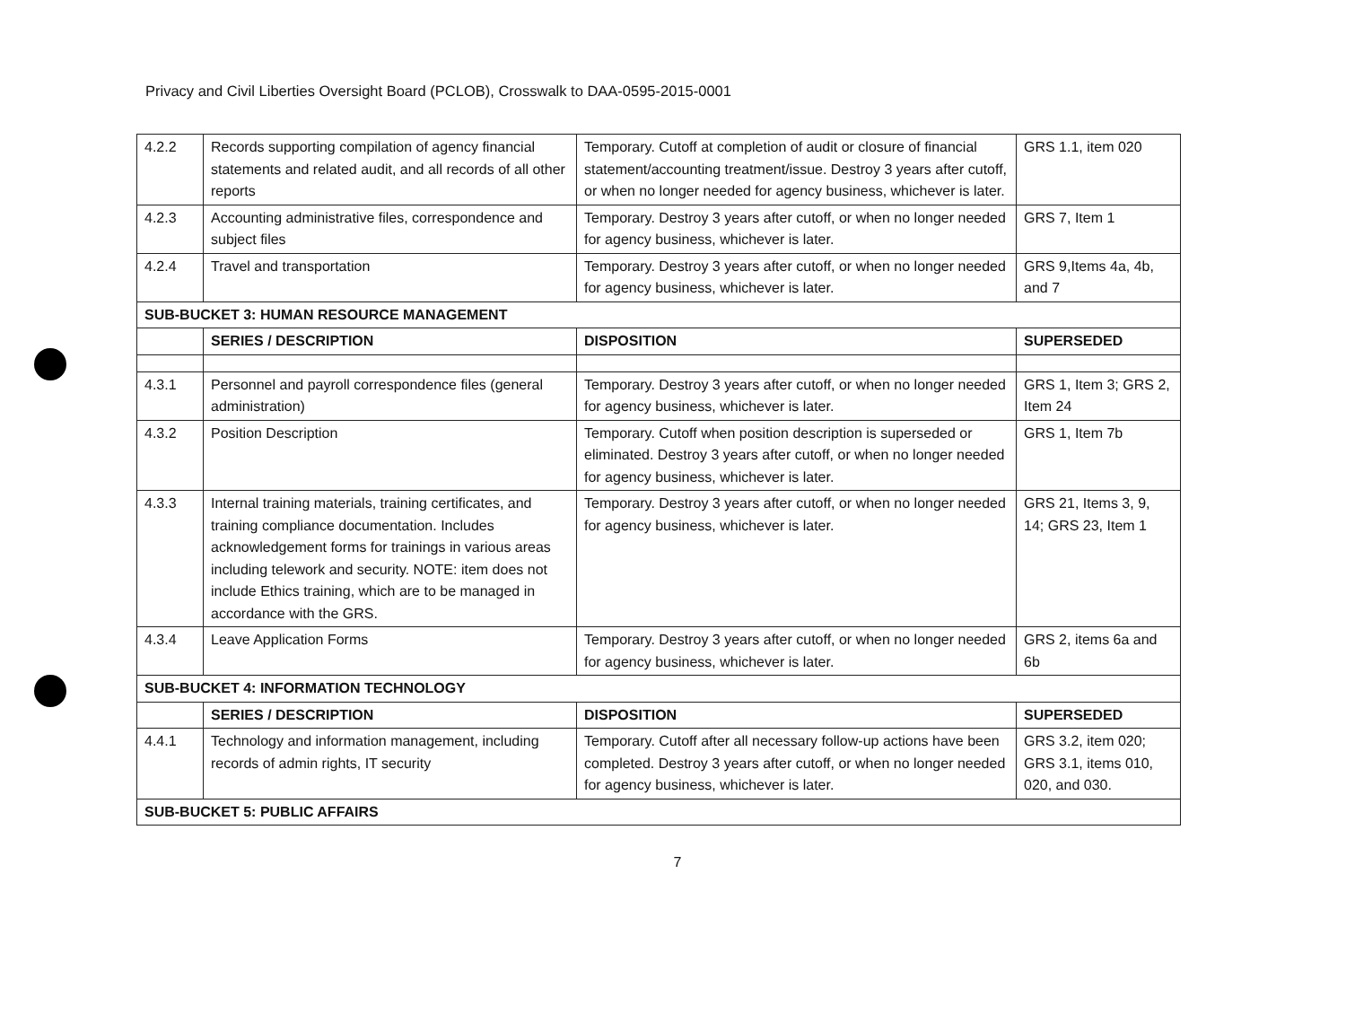Privacy and Civil Liberties Oversight Board (PCLOB), Crosswalk to DAA-0595-2015-0001
| 4.2.2 | Records supporting compilation of agency financial statements and related audit, and all records of all other reports | Temporary. Cutoff at completion of audit or closure of financial statement/accounting treatment/issue. Destroy 3 years after cutoff, or when no longer needed for agency business, whichever is later. | GRS 1.1, item 020 |
| 4.2.3 | Accounting administrative files, correspondence and subject files | Temporary. Destroy 3 years after cutoff, or when no longer needed for agency business, whichever is later. | GRS 7, Item 1 |
| 4.2.4 | Travel and transportation | Temporary. Destroy 3 years after cutoff, or when no longer needed for agency business, whichever is later. | GRS 9,Items 4a, 4b, and 7 |
| SUB-BUCKET 3: HUMAN RESOURCE MANAGEMENT | | | |
| | SERIES / DESCRIPTION | DISPOSITION | SUPERSEDED |
| 4.3.1 | Personnel and payroll correspondence files (general administration) | Temporary. Destroy 3 years after cutoff, or when no longer needed for agency business, whichever is later. | GRS 1, Item 3; GRS 2, Item 24 |
| 4.3.2 | Position Description | Temporary. Cutoff when position description is superseded or eliminated. Destroy 3 years after cutoff, or when no longer needed for agency business, whichever is later. | GRS 1, Item 7b |
| 4.3.3 | Internal training materials, training certificates, and training compliance documentation. Includes acknowledgement forms for trainings in various areas including telework and security. NOTE: item does not include Ethics training, which are to be managed in accordance with the GRS. | Temporary. Destroy 3 years after cutoff, or when no longer needed for agency business, whichever is later. | GRS 21, Items 3, 9, 14; GRS 23, Item 1 |
| 4.3.4 | Leave Application Forms | Temporary. Destroy 3 years after cutoff, or when no longer needed for agency business, whichever is later. | GRS 2, items 6a and 6b |
| SUB-BUCKET 4: INFORMATION TECHNOLOGY | | | |
| | SERIES / DESCRIPTION | DISPOSITION | SUPERSEDED |
| 4.4.1 | Technology and information management, including records of admin rights, IT security | Temporary. Cutoff after all necessary follow-up actions have been completed. Destroy 3 years after cutoff, or when no longer needed for agency business, whichever is later. | GRS 3.2, item 020; GRS 3.1, items 010, 020, and 030. |
| SUB-BUCKET 5: PUBLIC AFFAIRS | | | |
7